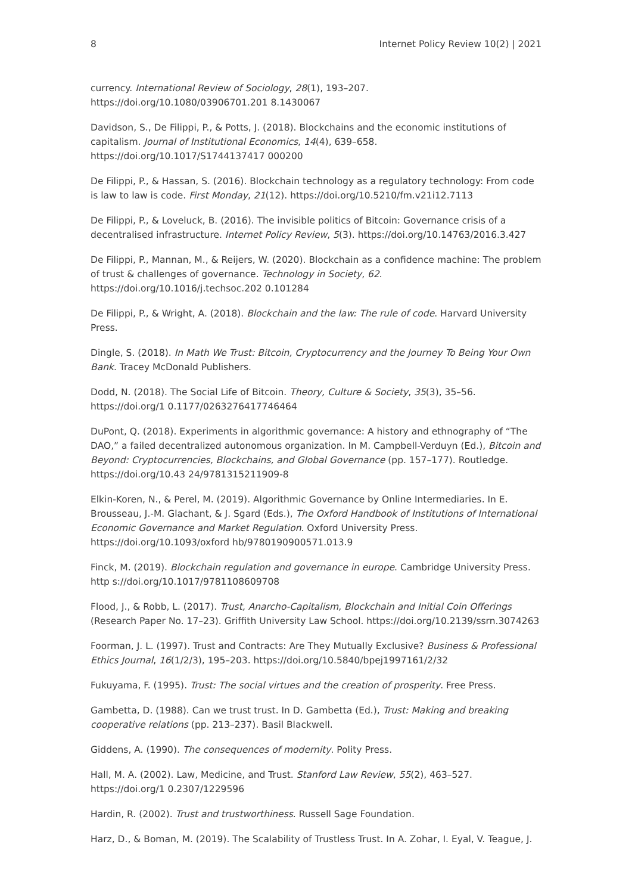8 Internet Policy Review 10(2) | 2021
currency. International Review of Sociology, 28(1), 193–207. https://doi.org/10.1080/03906701.201 8.1430067
Davidson, S., De Filippi, P., & Potts, J. (2018). Blockchains and the economic institutions of capitalism. Journal of Institutional Economics, 14(4), 639–658. https://doi.org/10.1017/S1744137417 000200
De Filippi, P., & Hassan, S. (2016). Blockchain technology as a regulatory technology: From code is law to law is code. First Monday, 21(12). https://doi.org/10.5210/fm.v21i12.7113
De Filippi, P., & Loveluck, B. (2016). The invisible politics of Bitcoin: Governance crisis of a decentralised infrastructure. Internet Policy Review, 5(3). https://doi.org/10.14763/2016.3.427
De Filippi, P., Mannan, M., & Reijers, W. (2020). Blockchain as a confidence machine: The problem of trust & challenges of governance. Technology in Society, 62. https://doi.org/10.1016/j.techsoc.202 0.101284
De Filippi, P., & Wright, A. (2018). Blockchain and the law: The rule of code. Harvard University Press.
Dingle, S. (2018). In Math We Trust: Bitcoin, Cryptocurrency and the Journey To Being Your Own Bank. Tracey McDonald Publishers.
Dodd, N. (2018). The Social Life of Bitcoin. Theory, Culture & Society, 35(3), 35–56. https://doi.org/1 0.1177/0263276417746464
DuPont, Q. (2018). Experiments in algorithmic governance: A history and ethnography of “The DAO,” a failed decentralized autonomous organization. In M. Campbell-Verduyn (Ed.), Bitcoin and Beyond: Cryptocurrencies, Blockchains, and Global Governance (pp. 157–177). Routledge. https://doi.org/10.43 24/9781315211909-8
Elkin-Koren, N., & Perel, M. (2019). Algorithmic Governance by Online Intermediaries. In E. Brousseau, J.-M. Glachant, & J. Sgard (Eds.), The Oxford Handbook of Institutions of International Economic Governance and Market Regulation. Oxford University Press. https://doi.org/10.1093/oxford hb/9780190900571.013.9
Finck, M. (2019). Blockchain regulation and governance in europe. Cambridge University Press. http s://doi.org/10.1017/9781108609708
Flood, J., & Robb, L. (2017). Trust, Anarcho-Capitalism, Blockchain and Initial Coin Offerings (Research Paper No. 17–23). Griffith University Law School. https://doi.org/10.2139/ssrn.3074263
Foorman, J. L. (1997). Trust and Contracts: Are They Mutually Exclusive? Business & Professional Ethics Journal, 16(1/2/3), 195–203. https://doi.org/10.5840/bpej1997161/2/32
Fukuyama, F. (1995). Trust: The social virtues and the creation of prosperity. Free Press.
Gambetta, D. (1988). Can we trust trust. In D. Gambetta (Ed.), Trust: Making and breaking cooperative relations (pp. 213–237). Basil Blackwell.
Giddens, A. (1990). The consequences of modernity. Polity Press.
Hall, M. A. (2002). Law, Medicine, and Trust. Stanford Law Review, 55(2), 463–527. https://doi.org/1 0.2307/1229596
Hardin, R. (2002). Trust and trustworthiness. Russell Sage Foundation.
Harz, D., & Boman, M. (2019). The Scalability of Trustless Trust. In A. Zohar, I. Eyal, V. Teague, J.